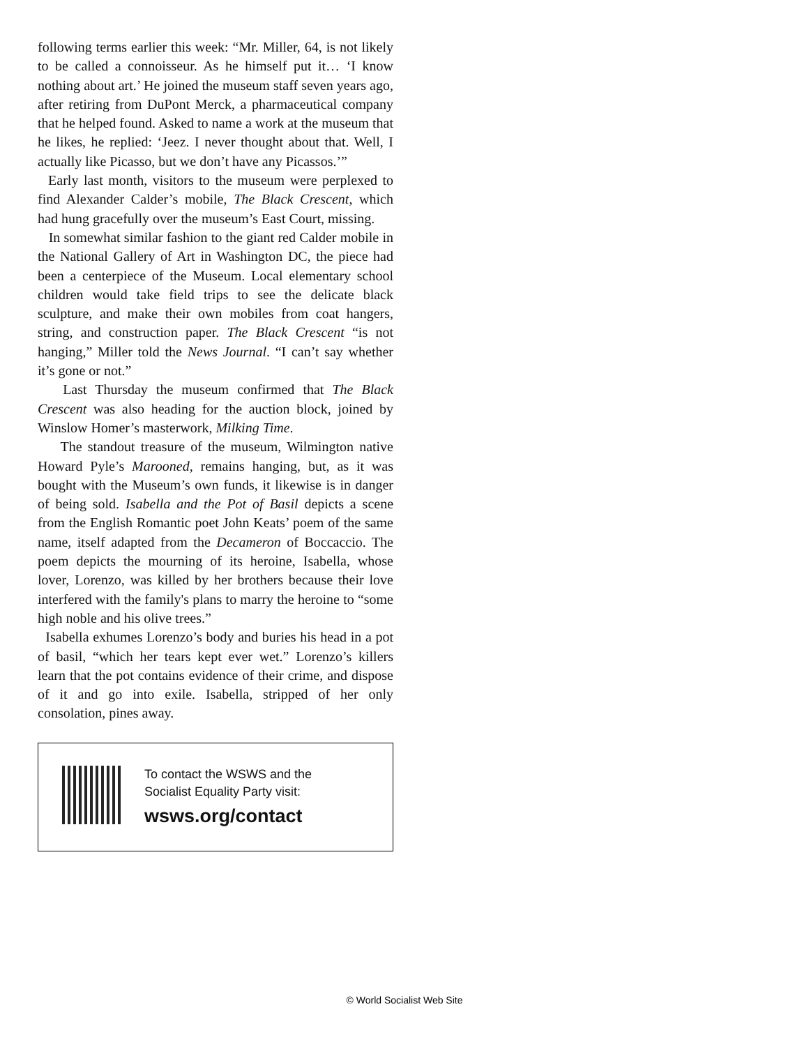following terms earlier this week: “Mr. Miller, 64, is not likely to be called a connoisseur. As he himself put it… ‘I know nothing about art.’ He joined the museum staff seven years ago, after retiring from DuPont Merck, a pharmaceutical company that he helped found. Asked to name a work at the museum that he likes, he replied: ‘Jeez. I never thought about that. Well, I actually like Picasso, but we don’t have any Picassos.’”
Early last month, visitors to the museum were perplexed to find Alexander Calder’s mobile, The Black Crescent, which had hung gracefully over the museum’s East Court, missing.
In somewhat similar fashion to the giant red Calder mobile in the National Gallery of Art in Washington DC, the piece had been a centerpiece of the Museum. Local elementary school children would take field trips to see the delicate black sculpture, and make their own mobiles from coat hangers, string, and construction paper. The Black Crescent “is not hanging,” Miller told the News Journal. “I can’t say whether it’s gone or not.”
Last Thursday the museum confirmed that The Black Crescent was also heading for the auction block, joined by Winslow Homer’s masterwork, Milking Time.
The standout treasure of the museum, Wilmington native Howard Pyle’s Marooned, remains hanging, but, as it was bought with the Museum’s own funds, it likewise is in danger of being sold. Isabella and the Pot of Basil depicts a scene from the English Romantic poet John Keats’ poem of the same name, itself adapted from the Decameron of Boccaccio. The poem depicts the mourning of its heroine, Isabella, whose lover, Lorenzo, was killed by her brothers because their love interfered with the family's plans to marry the heroine to “some high noble and his olive trees.”
Isabella exhumes Lorenzo’s body and buries his head in a pot of basil, “which her tears kept ever wet.” Lorenzo’s killers learn that the pot contains evidence of their crime, and dispose of it and go into exile. Isabella, stripped of her only consolation, pines away.
To contact the WSWS and the
Socialist Equality Party visit:
wsws.org/contact
© World Socialist Web Site